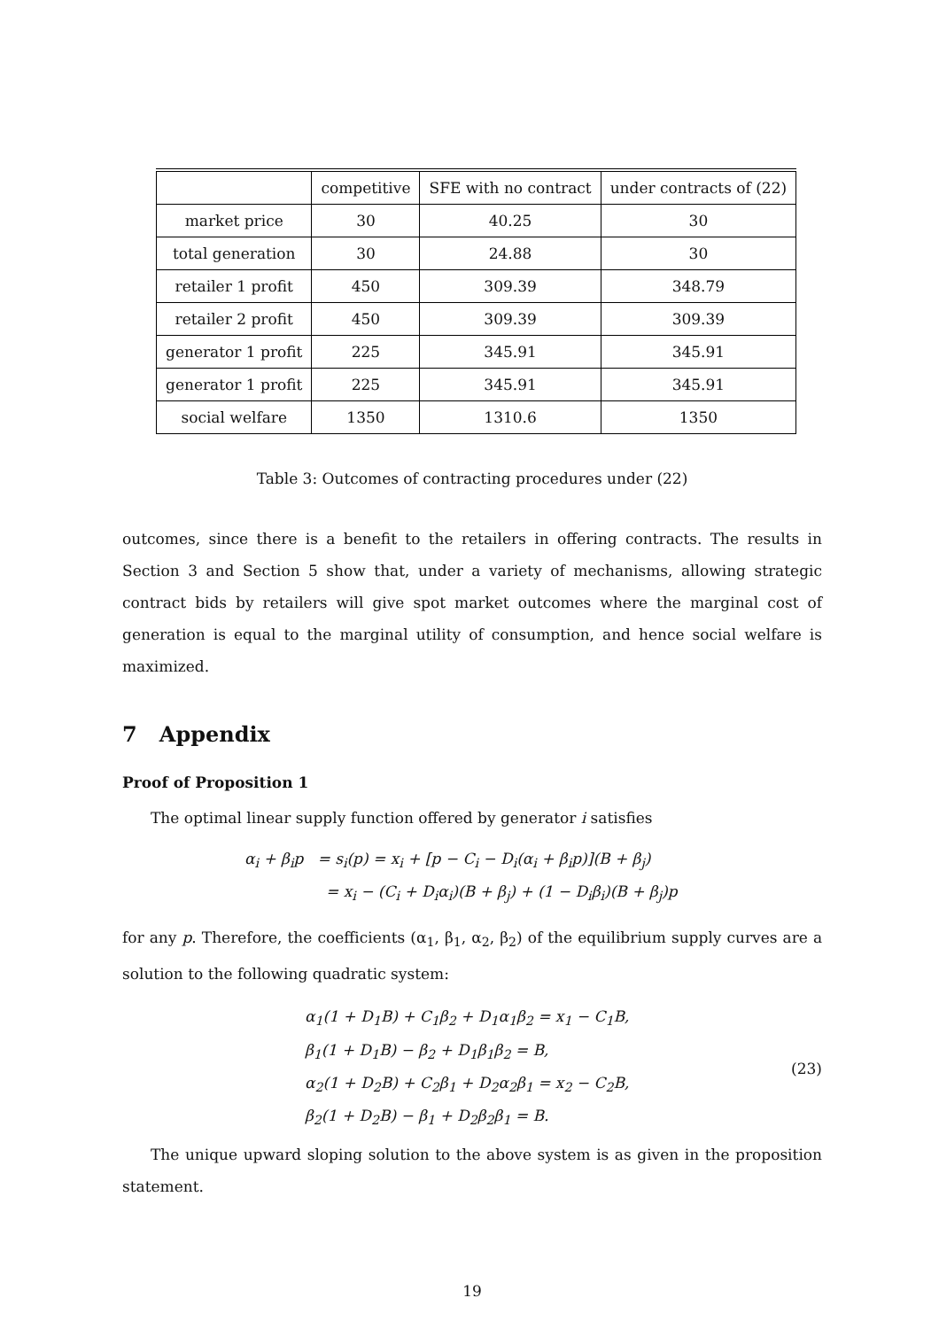| | competitive | SFE with no contract | under contracts of (22) |
| --- | --- | --- | --- |
| market price | 30 | 40.25 | 30 |
| total generation | 30 | 24.88 | 30 |
| retailer 1 profit | 450 | 309.39 | 348.79 |
| retailer 2 profit | 450 | 309.39 | 309.39 |
| generator 1 profit | 225 | 345.91 | 345.91 |
| generator 1 profit | 225 | 345.91 | 345.91 |
| social welfare | 1350 | 1310.6 | 1350 |
Table 3: Outcomes of contracting procedures under (22)
outcomes, since there is a benefit to the retailers in offering contracts. The results in Section 3 and Section 5 show that, under a variety of mechanisms, allowing strategic contract bids by retailers will give spot market outcomes where the marginal cost of generation is equal to the marginal utility of consumption, and hence social welfare is maximized.
7 Appendix
Proof of Proposition 1
The optimal linear supply function offered by generator i satisfies
α<sub>i</sub> + β<sub>i</sub>p = s<sub>i</sub>(p) = x<sub>i</sub> + [p − C<sub>i</sub> − D<sub>i</sub>(α<sub>i</sub> + β<sub>i</sub>p)](B + β<sub>j</sub>)
= x<sub>i</sub> − (C<sub>i</sub> + D<sub>i</sub>α<sub>i</sub>)(B + β<sub>j</sub>) + (1 − D<sub>i</sub>β<sub>i</sub>)(B + β<sub>j</sub>)p
for any p. Therefore, the coefficients (α<sub>1</sub>, β<sub>1</sub>, α<sub>2</sub>, β<sub>2</sub>) of the equilibrium supply curves are a solution to the following quadratic system:
α<sub>1</sub>(1 + D<sub>1</sub>B) + C<sub>1</sub>β<sub>2</sub> + D<sub>1</sub>α<sub>1</sub>β<sub>2</sub> = x<sub>1</sub> − C<sub>1</sub>B,
β<sub>1</sub>(1 + D<sub>1</sub>B) − β<sub>2</sub> + D<sub>1</sub>β<sub>1</sub>β<sub>2</sub> = B,
α<sub>2</sub>(1 + D<sub>2</sub>B) + C<sub>2</sub>β<sub>1</sub> + D<sub>2</sub>α<sub>2</sub>β<sub>1</sub> = x<sub>2</sub> − C<sub>2</sub>B,
β<sub>2</sub>(1 + D<sub>2</sub>B) − β<sub>1</sub> + D<sub>2</sub>β<sub>2</sub>β<sub>1</sub> = B.
(23)
The unique upward sloping solution to the above system is as given in the proposition statement.
19